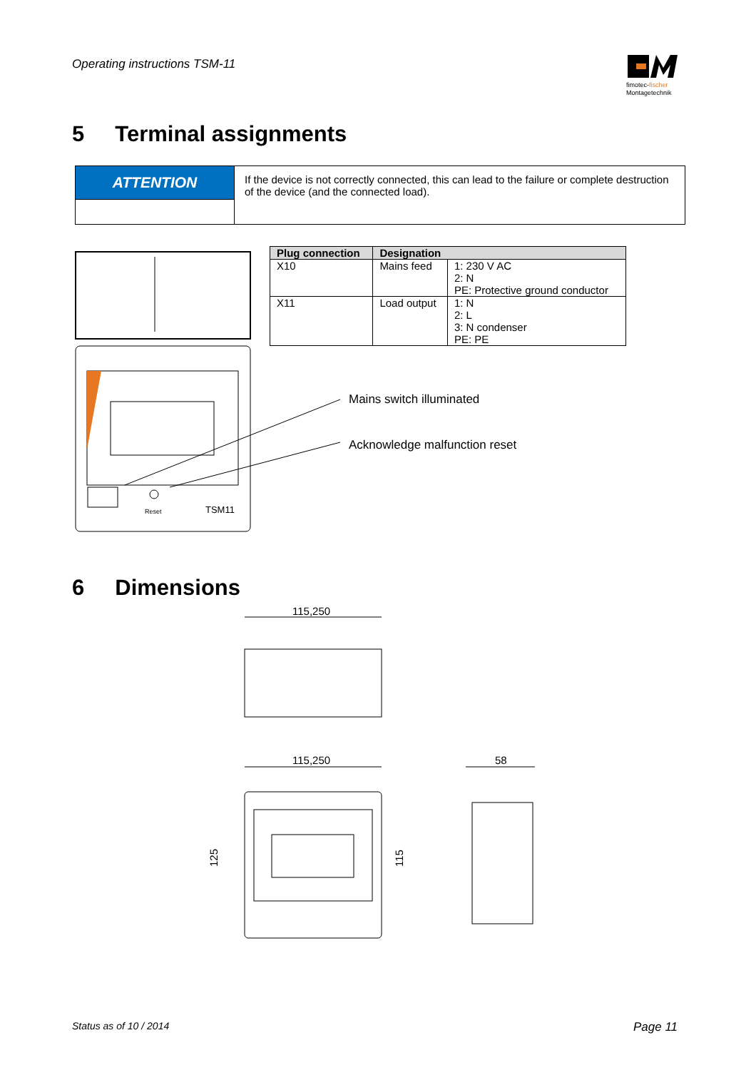Operating instructions TSM-11
fimotec-fischer
Montagetechnik
5 Terminal assignments
| ATTENTION | If the device is not correctly connected, this can lead to the failure or complete destruction of the device (and the connected load). |
Reset
TSM11
| Plug connection | Designation | |
| --- | --- | --- |
| X10 | Mains feed | 1: 230 V AC 2: N PE: Protective ground conductor |
| X11 | Load output | 1: N 2: L 3: N condenser PE: PE |
Mains switch illuminated
Acknowledge malfunction reset
6 Dimensions
115,250
115,250
125
115
58
Status as of 10 / 2014 Page 11